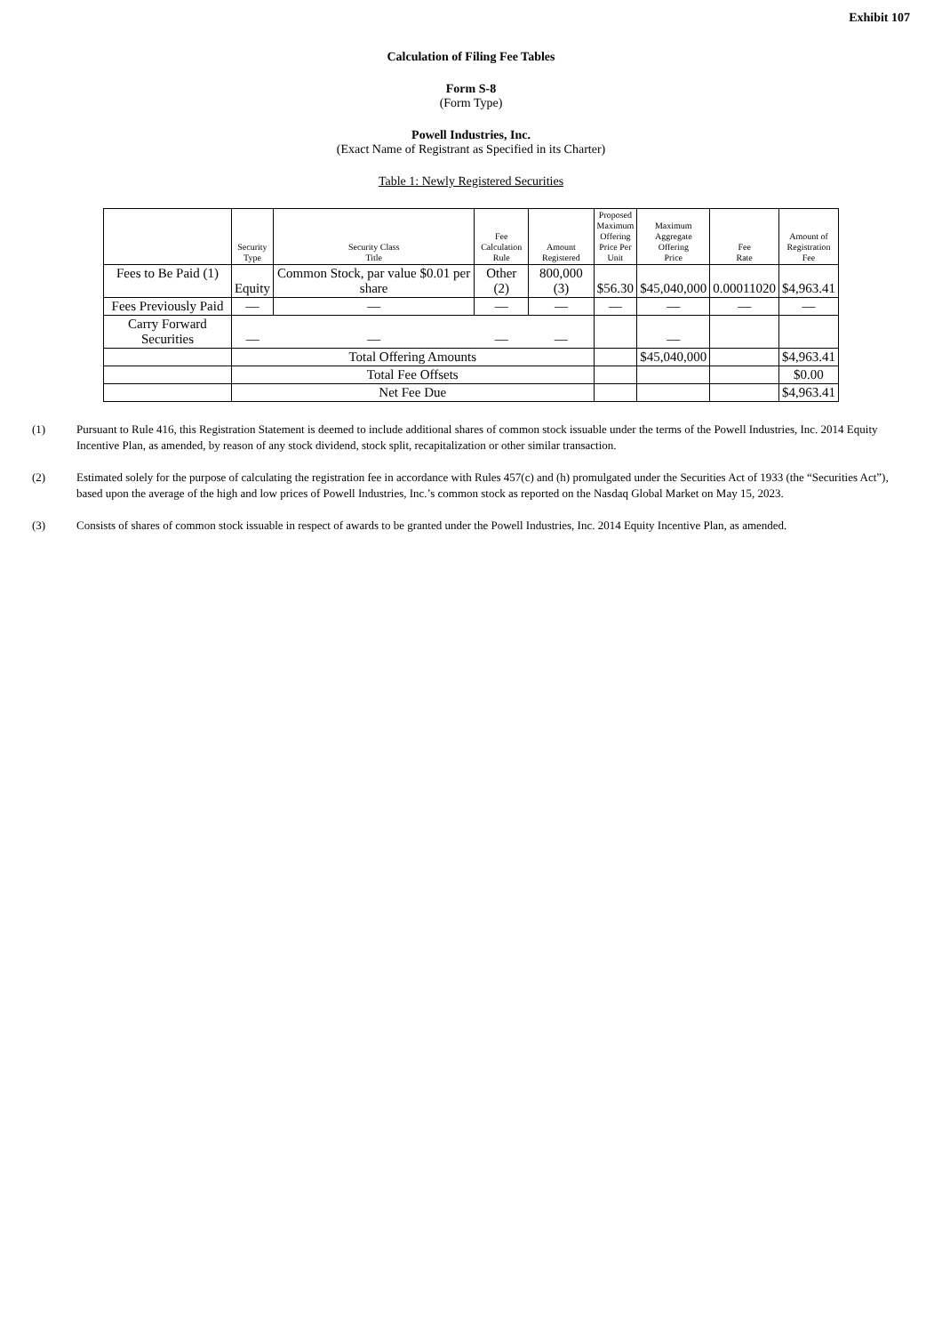Exhibit 107
Calculation of Filing Fee Tables
Form S-8
(Form Type)
Powell Industries, Inc.
(Exact Name of Registrant as Specified in its Charter)
Table 1: Newly Registered Securities
| | Security Type | Security Class Title | Fee Calculation Rule | Amount Registered | Proposed Maximum Offering Price Per Unit | Maximum Aggregate Offering Price | Fee Rate | Amount of Registration Fee |
| --- | --- | --- | --- | --- | --- | --- | --- | --- |
| Fees to Be Paid (1) | Equity | Common Stock, par value $0.01 per share | Other (2) | 800,000 (3) | $56.30 | $45,040,000 | 0.00011020 | $4,963.41 |
| Fees Previously Paid | — | — | — | — | — | — | — | — |
| Carry Forward Securities | — | — | — | — | | — | | |
| | Total Offering Amounts | | | | | $45,040,000 | | $4,963.41 |
| | Total Fee Offsets | | | | | | | $0.00 |
| | Net Fee Due | | | | | | | $4,963.41 |
(1) Pursuant to Rule 416, this Registration Statement is deemed to include additional shares of common stock issuable under the terms of the Powell Industries, Inc. 2014 Equity Incentive Plan, as amended, by reason of any stock dividend, stock split, recapitalization or other similar transaction.
(2) Estimated solely for the purpose of calculating the registration fee in accordance with Rules 457(c) and (h) promulgated under the Securities Act of 1933 (the “Securities Act”), based upon the average of the high and low prices of Powell Industries, Inc.’s common stock as reported on the Nasdaq Global Market on May 15, 2023.
(3) Consists of shares of common stock issuable in respect of awards to be granted under the Powell Industries, Inc. 2014 Equity Incentive Plan, as amended.